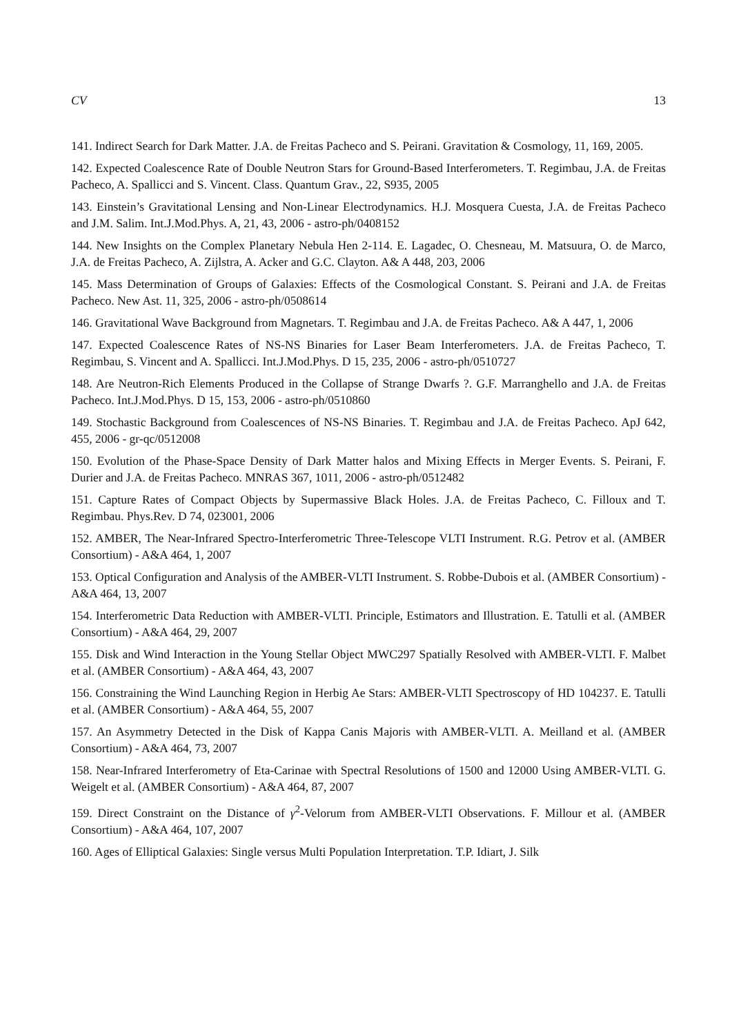CV 13
141. Indirect Search for Dark Matter. J.A. de Freitas Pacheco and S. Peirani. Gravitation & Cosmology, 11, 169, 2005.
142. Expected Coalescence Rate of Double Neutron Stars for Ground-Based Interferometers. T. Regimbau, J.A. de Freitas Pacheco, A. Spallicci and S. Vincent. Class. Quantum Grav., 22, S935, 2005
143. Einstein’s Gravitational Lensing and Non-Linear Electrodynamics. H.J. Mosquera Cuesta, J.A. de Freitas Pacheco and J.M. Salim. Int.J.Mod.Phys. A, 21, 43, 2006 - astro-ph/0408152
144. New Insights on the Complex Planetary Nebula Hen 2-114. E. Lagadec, O. Chesneau, M. Matsuura, O. de Marco, J.A. de Freitas Pacheco, A. Zijlstra, A. Acker and G.C. Clayton. A& A 448, 203, 2006
145. Mass Determination of Groups of Galaxies: Effects of the Cosmological Constant. S. Peirani and J.A. de Freitas Pacheco. New Ast. 11, 325, 2006 - astro-ph/0508614
146. Gravitational Wave Background from Magnetars. T. Regimbau and J.A. de Freitas Pacheco. A& A 447, 1, 2006
147. Expected Coalescence Rates of NS-NS Binaries for Laser Beam Interferometers. J.A. de Freitas Pacheco, T. Regimbau, S. Vincent and A. Spallicci. Int.J.Mod.Phys. D 15, 235, 2006 - astro-ph/0510727
148. Are Neutron-Rich Elements Produced in the Collapse of Strange Dwarfs ?. G.F. Marranghello and J.A. de Freitas Pacheco. Int.J.Mod.Phys. D 15, 153, 2006 - astro-ph/0510860
149. Stochastic Background from Coalescences of NS-NS Binaries. T. Regimbau and J.A. de Freitas Pacheco. ApJ 642, 455, 2006 - gr-qc/0512008
150. Evolution of the Phase-Space Density of Dark Matter halos and Mixing Effects in Merger Events. S. Peirani, F. Durier and J.A. de Freitas Pacheco. MNRAS 367, 1011, 2006 - astro-ph/0512482
151. Capture Rates of Compact Objects by Supermassive Black Holes. J.A. de Freitas Pacheco, C. Filloux and T. Regimbau. Phys.Rev. D 74, 023001, 2006
152. AMBER, The Near-Infrared Spectro-Interferometric Three-Telescope VLTI Instrument. R.G. Petrov et al. (AMBER Consortium) - A&A 464, 1, 2007
153. Optical Configuration and Analysis of the AMBER-VLTI Instrument. S. Robbe-Dubois et al. (AMBER Consortium) - A&A 464, 13, 2007
154. Interferometric Data Reduction with AMBER-VLTI. Principle, Estimators and Illustration. E. Tatulli et al. (AMBER Consortium) - A&A 464, 29, 2007
155. Disk and Wind Interaction in the Young Stellar Object MWC297 Spatially Resolved with AMBER-VLTI. F. Malbet et al. (AMBER Consortium) - A&A 464, 43, 2007
156. Constraining the Wind Launching Region in Herbig Ae Stars: AMBER-VLTI Spectroscopy of HD 104237. E. Tatulli et al. (AMBER Consortium) - A&A 464, 55, 2007
157. An Asymmetry Detected in the Disk of Kappa Canis Majoris with AMBER-VLTI. A. Meilland et al. (AMBER Consortium) - A&A 464, 73, 2007
158. Near-Infrared Interferometry of Eta-Carinae with Spectral Resolutions of 1500 and 12000 Using AMBER-VLTI. G. Weigelt et al. (AMBER Consortium) - A&A 464, 87, 2007
159. Direct Constraint on the Distance of γ<sup>2</sup>-Velorum from AMBER-VLTI Observations. F. Millour et al. (AMBER Consortium) - A&A 464, 107, 2007
160. Ages of Elliptical Galaxies: Single versus Multi Population Interpretation. T.P. Idiart, J. Silk